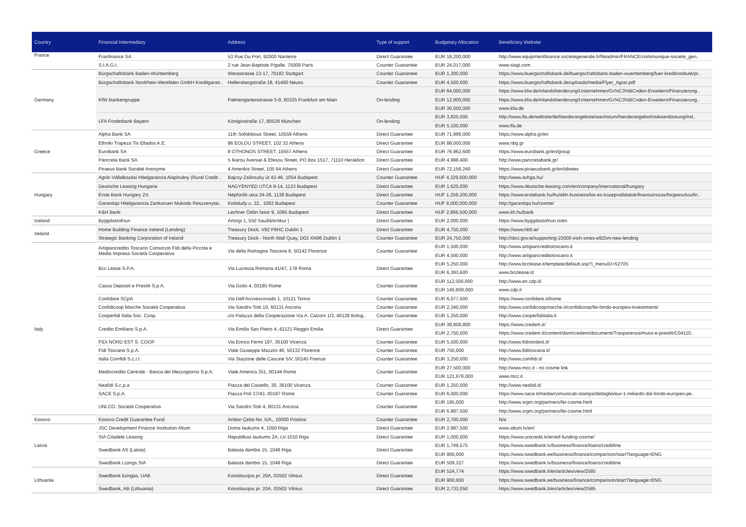| Country | Financial Intermediary | Address | Type of support | Budgetary Allocation | Beneficiary Website |
| --- | --- | --- | --- | --- | --- |
| France | Franfinance SA | 53 Rue Du Port, 92000 Nanterre | Direct Guarantee | EUR 16,200,000 | http://www.equipmentfinance.societegenerale.fr/fileadmin/FRANCE/communique-societe_gen.. |
| | S.I.A.G.I. | 2 rue Jean-Baptiste Pigalle, 75009 Paris | Counter Guarantee | EUR 24,017,000 | www.siagi.com |
| Germany | Bürgschaftsbank Baden-Württemberg | Werastrasse 13-17, 70182 Stuttgart | Counter Guarantee | EUR 1,200,000 | https://www.buergschaftsbank.de/buergschaftsbank-baden-wuerttemberg/fuer-kreditinstitute/pr.. |
| | Bürgschaftsbank Nordrhein-Westfalen GmbH Kreditgaran.. | Hellersbergstraße 18, 41460 Neuss | Counter Guarantee | EUR 4,500,000 | https://www.buergschaftsbank.de/uploads/media/Flyer_Agrar.pdf |
| | KfW Bankengruppe | Palmengartenstrasse 5-9, 60325 Frankfurt am Main | On-lending | EUR 64,000,000 | https://www.kfw.de/inlandsfoerderung/Unternehmen/Gr%C3%BCnden-Erweitern/Finanzierung.. |
| | | | | EUR 12,800,000 | https://www.kfw.de/inlandsfoerderung/Unternehmen/Gr%C3%BCnden-Erweitern/Finanzierung.. |
| | | | | EUR 36,000,000 | www.kfw.de |
| | LFA Forderbank Bayern | Königinstraße 17, 80539 München | On-lending | EUR 3,825,000 | http://www.lfa.de/website/de/foerderangebote/wachstum/foerderangebot/risikoentlastung/ind.. |
| | | | | EUR 5,100,000 | www.lfa.de |
| Greece | Alpha Bank SA | 11th Sofokleous Street, 10559 Athens | Direct Guarantee | EUR 71,996,000 | https://www.alpha.gr/en |
| | Ethniki Trapeza Tis Ellados A.E. | 86 EOLOU STREET, 102 32 Athens | Direct Guarantee | EUR 88,000,000 | www.nbg.gr |
| | Eurobank SA | 8 OTHONOS STREET, 10557 Athens | Direct Guarantee | EUR 76,962,600 | https://www.eurobank.gr/en/group |
| | Pancreta Bank SA | 5 Ikarou Avenue & Efesou Street, PO Box 1517, 71110 Heraklion | Direct Guarantee | EUR 4,998,400 | http://www.pancretabank.gr/ |
| | Piraeus Bank Société Anonyme | 4 Amerikis Street, 105 64 Athens | Direct Guarantee | EUR 72,156,240 | https://www.piraeusbank.gr/en/idiwtes |
| Hungary | Agrár-Vállalkozási Hitelgarancia Alapítvány (Rural Credit .. | Bajcsy-Zsilinszky út 42-46, 1054 Budapest | Counter Guarantee | HUF 4,329,600,000 | http://www.avhga.hu/ |
| | Deutsche Leasing Hungaria | NAGYENYED UTCA 8-14, 1123 Budapest | Direct Guarantee | EUR 1,625,000 | https://www.deutsche-leasing.com/en/company/international/hungary |
| | Erste Bank Hungary Zrt. | Népfürdö utca 24-26, 1138 Budapest | Direct Guarantee | HUF 1,259,200,000 | https://www.erstebank.hu/hu/ebh-business/kis-es-kozepvallalatok/finanszirozas/forgeeszkozfin.. |
| | Garantiqa Hitelgarancia Zartkoruen Mukodo Reszvenytar.. | Kisfaludy u. 32., 1082 Budapest | Counter Guarantee | HUF 8,000,000,000 | http://garantiqa.hu/cosme/ |
| | K&H Bank | Lechner Ödön fasor 9, 1095 Budapest | Direct Guarantee | HUF 2,866,500,000 | www.kh.hu/bank |
| Iceland | Byggdastofnun | Ártorgi 1, 550 Sauðárkrókur / | Direct Guarantee | EUR 2,000,000 | https://www.byggdastofnun.is/en |
| Ireland | Home Building Finance Ireland (Lending) | Treasury Dock, V92 P6HC Dublin 1 | Direct Guarantee | EUR 4,750,000 | https://www.hbfi.ie/ |
| | Strategic Banking Corporation of Ireland | Treasury Dock - North Wall Quay, D02 XN96 Dublin 1 | Counter Guarantee | EUR 24,750,000 | http://sbci.gov.ie/supporting-23000-irish-smes-e925m-new-lending |
| Italy | Artigiancredito Toscano Consorzio Fidi della Piccola e Media Impresa Società Cooperativa | Via della Romagna Toscana 6, 50142 Florence | Counter Guarantee | EUR 1,500,000 | http://www.artigiancreditotoscano.it |
| | | | | EUR 4,500,000 | http://www.artigiancreditotoscano.it |
| | Bcc Lease S.P.A. | Via Lucrezia Romana 41/47, 178 Roma | Direct Guarantee | EUR 5,250,000 | http://www.bcclease.it/template/default.asp?i_menuID=52705 |
| | | | | EUR 6,393,600 | www.bcclease.it/ |
| | Cassa Depositi e Prestiti S.p.A. | Via Goito 4, 00185 Rome | Counter Guarantee | EUR 112,500,000 | http://www.en.cdp.it/ |
| | | | | EUR 140,800,000 | www.cdp.it |
| | Confidare SCpA | Via Dell'Arcivescovado 1, 10121 Torino | Counter Guarantee | EUR 6,077,500 | https://www.confidare.it/home |
| | Confidicoop Marche Società Cooperativa | Via Sandro Totti 10, 60131 Ancona | Counter Guarantee | EUR 2,340,000 | http://www.confidicoopmarche.it/confidicoop/fei-fondo-europeo-investimenti/ |
| | Cooperfidi Italia Soc. Coop. | c/o Palazzo della Cooperazione Via A. Calzoni 1/3, 40128 Bolog.. | Counter Guarantee | EUR 1,250,000 | http://www.cooperfidiitalia.it |
| | Credito Emiliano S.p.A. | Via Emilia San Pietro 4, 42121 Reggio Emilia | Direct Guarantee | EUR 38,808,800 | https://www.credem.it/ |
| | | | | EUR 2,750,000 | https://www.credem.it/content/dam/credem/documenti/Trasparenza/mutui-e-prestiti/C04110.. |
| | FIDI NORD EST S. COOP | Via Enrico Fermi 197, 36100 Vicenza | Counter Guarantee | EUR 5,500,000 | http://www.fidinordest.it/ |
| | Fidi Toscana S.p.A. | Viale Giuseppe Mazzini 46, 50132 Florence | Counter Guarantee | EUR 750,000 | http://www.fiditoscana.it/ |
| | Italia Comfidi S.c.r.l. | Via Stazione delle Cascine 5/V, 50145 Firenze | Counter Guarantee | EUR 3,250,000 | http://www.comfidi.it/ |
| | Mediocredito Centrale - Banca del Mezzogiorno S.p.A. | Viale America 351, 00144 Rome | Counter Guarantee | EUR 27,500,000 | http://www.mcc.it - no cosme link |
| | | | | EUR 121,976,000 | www.mcc.it |
| | Neafidi S.c.p.a | Piazza del Castello, 30, 36100 Vicenza | Counter Guarantee | EUR 1,250,000 | http://www.neafidi.it/ |
| | SACE S.p.A. | Piazza Poli 37/43, 00187 Rome | Counter Guarantee | EUR 6,000,000 | https://www.sace.it/media/comunicati-stampa/dettaglio/eur-1-miliardo-dal-fondo-europeo-pe.. |
| | UNI.CO. Società Cooperativa | Via Sandro Totti 4, 60131 Ancona | Counter Guarantee | EUR 195,000 | http://www.srgm.org/partners/fei-cosme.html |
| | | | | EUR 6,987,500 | http://www.srgm.org/partners/fei-cosme.html |
| Kosovo | Kosovo Credit Guarantee Fund | Antton Çetta No. 5/A,, 10000 Pristina | Counter Guarantee | EUR 2,700,000 | N/a |
| Latvia | JSC Development Finance Institution Altum | Doma laukums 4, 1050 Riga | Direct Guarantee | EUR 2,997,500 | www.altum.lv/en/ |
| | SIA Citadele Leasing | Republikas laukums 2A, LV-1010 Riga | Direct Guarantee | EUR 1,000,000 | https://www.unicredit.lv/en/eif-funding-cosme/ |
| | Swedbank AS (Latvia) | Balasta dambis 15, 1048 Riga | Direct Guarantee | EUR 1,749,575 | https://www.swedbank.lv/business/finance/loans/creditline |
| | | | | EUR 900,000 | https://www.swedbank.ee/business/finance/comparison/start?language=ENG |
| | Swedbank Lizings SIA | Balasta dambis 15, 1048 Riga | Direct Guarantee | EUR 509,327 | https://www.swedbank.lv/business/finance/loans/creditline |
| Lithuania | Swedbank lizingas, UAB | Konstitucijos pr. 20A, 03502 Vilnius | Direct Guarantee | EUR 524,774 | https://www.swedbank.lt/en/articles/view/2585 |
| | | | | EUR 900,000 | https://www.swedbank.ee/business/finance/comparison/start?language=ENG |
| | Swedbank, AB (Lithuania) | Konstitucijos pr. 20A, 03502 Vilnius | Direct Guarantee | EUR 2,733,050 | https://www.swedbank.lt/en/articles/view/2585 |